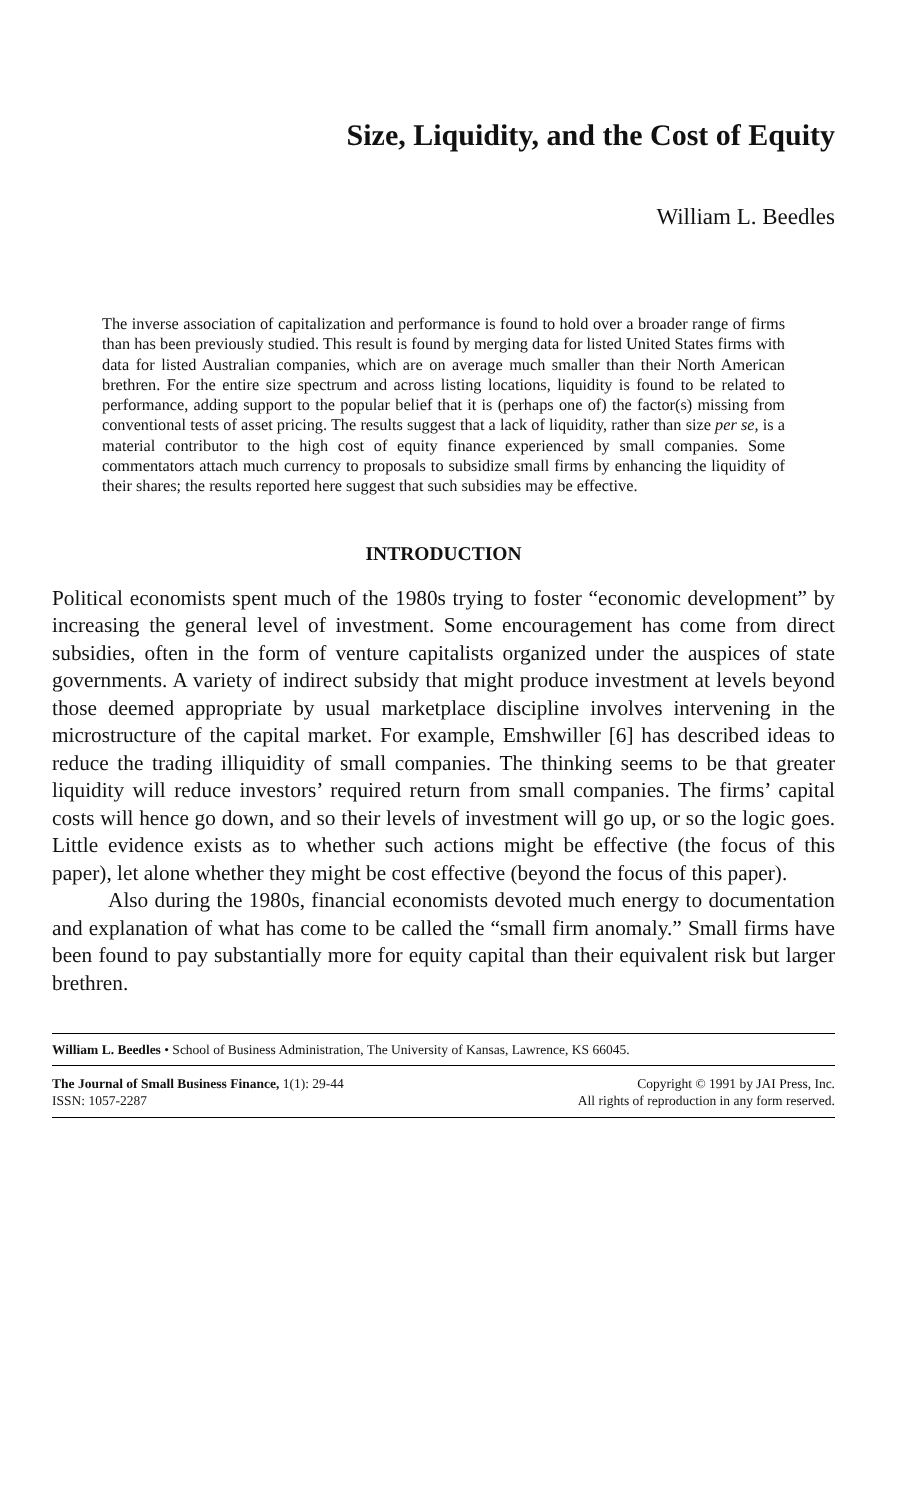Size, Liquidity, and the Cost of Equity
William L. Beedles
The inverse association of capitalization and performance is found to hold over a broader range of firms than has been previously studied. This result is found by merging data for listed United States firms with data for listed Australian companies, which are on average much smaller than their North American brethren. For the entire size spectrum and across listing locations, liquidity is found to be related to performance, adding support to the popular belief that it is (perhaps one of) the factor(s) missing from conventional tests of asset pricing. The results suggest that a lack of liquidity, rather than size per se, is a material contributor to the high cost of equity finance experienced by small companies. Some commentators attach much currency to proposals to subsidize small firms by enhancing the liquidity of their shares; the results reported here suggest that such subsidies may be effective.
INTRODUCTION
Political economists spent much of the 1980s trying to foster “economic development” by increasing the general level of investment. Some encouragement has come from direct subsidies, often in the form of venture capitalists organized under the auspices of state governments. A variety of indirect subsidy that might produce investment at levels beyond those deemed appropriate by usual marketplace discipline involves intervening in the microstructure of the capital market. For example, Emshwiller [6] has described ideas to reduce the trading illiquidity of small companies. The thinking seems to be that greater liquidity will reduce investors’ required return from small companies. The firms’ capital costs will hence go down, and so their levels of investment will go up, or so the logic goes. Little evidence exists as to whether such actions might be effective (the focus of this paper), let alone whether they might be cost effective (beyond the focus of this paper).
Also during the 1980s, financial economists devoted much energy to documentation and explanation of what has come to be called the “small firm anomaly.” Small firms have been found to pay substantially more for equity capital than their equivalent risk but larger brethren.
William L. Beedles • School of Business Administration, The University of Kansas, Lawrence, KS 66045.
The Journal of Small Business Finance, 1(1): 29-44
ISSN: 1057-2287
Copyright © 1991 by JAI Press, Inc.
All rights of reproduction in any form reserved.